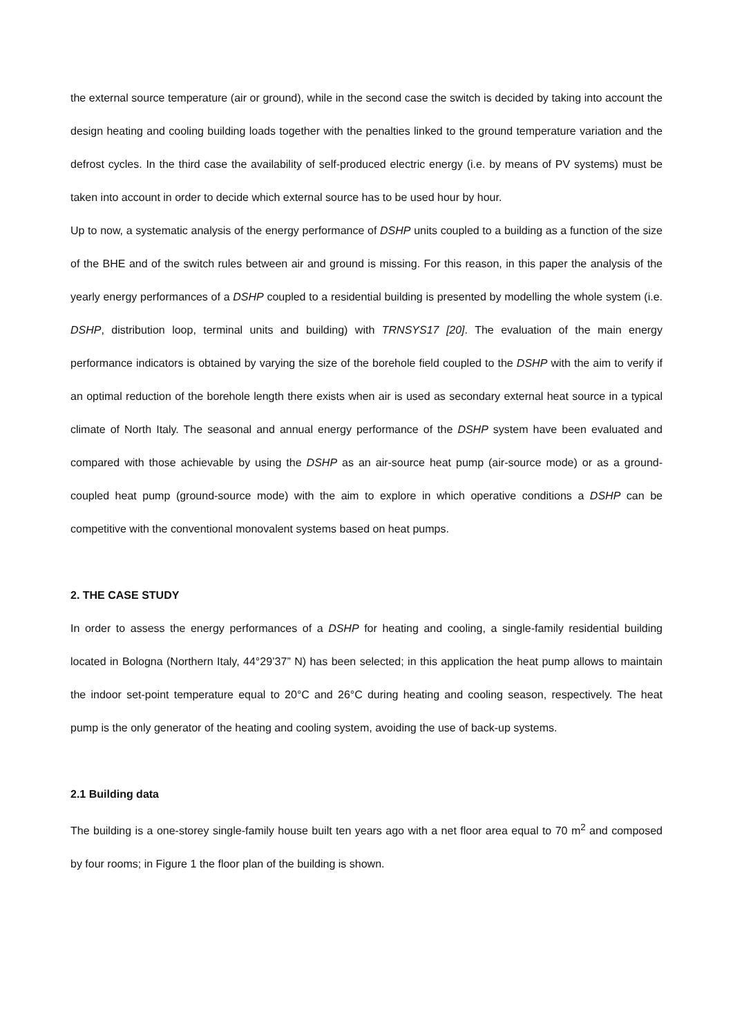the external source temperature (air or ground), while in the second case the switch is decided by taking into account the design heating and cooling building loads together with the penalties linked to the ground temperature variation and the defrost cycles. In the third case the availability of self-produced electric energy (i.e. by means of PV systems) must be taken into account in order to decide which external source has to be used hour by hour.
Up to now, a systematic analysis of the energy performance of DSHP units coupled to a building as a function of the size of the BHE and of the switch rules between air and ground is missing. For this reason, in this paper the analysis of the yearly energy performances of a DSHP coupled to a residential building is presented by modelling the whole system (i.e. DSHP, distribution loop, terminal units and building) with TRNSYS17 [20]. The evaluation of the main energy performance indicators is obtained by varying the size of the borehole field coupled to the DSHP with the aim to verify if an optimal reduction of the borehole length there exists when air is used as secondary external heat source in a typical climate of North Italy. The seasonal and annual energy performance of the DSHP system have been evaluated and compared with those achievable by using the DSHP as an air-source heat pump (air-source mode) or as a ground-coupled heat pump (ground-source mode) with the aim to explore in which operative conditions a DSHP can be competitive with the conventional monovalent systems based on heat pumps.
2. THE CASE STUDY
In order to assess the energy performances of a DSHP for heating and cooling, a single-family residential building located in Bologna (Northern Italy, 44°29’37” N) has been selected; in this application the heat pump allows to maintain the indoor set-point temperature equal to 20°C and 26°C during heating and cooling season, respectively. The heat pump is the only generator of the heating and cooling system, avoiding the use of back-up systems.
2.1 Building data
The building is a one-storey single-family house built ten years ago with a net floor area equal to 70 m<sup>2</sup> and composed by four rooms; in Figure 1 the floor plan of the building is shown.